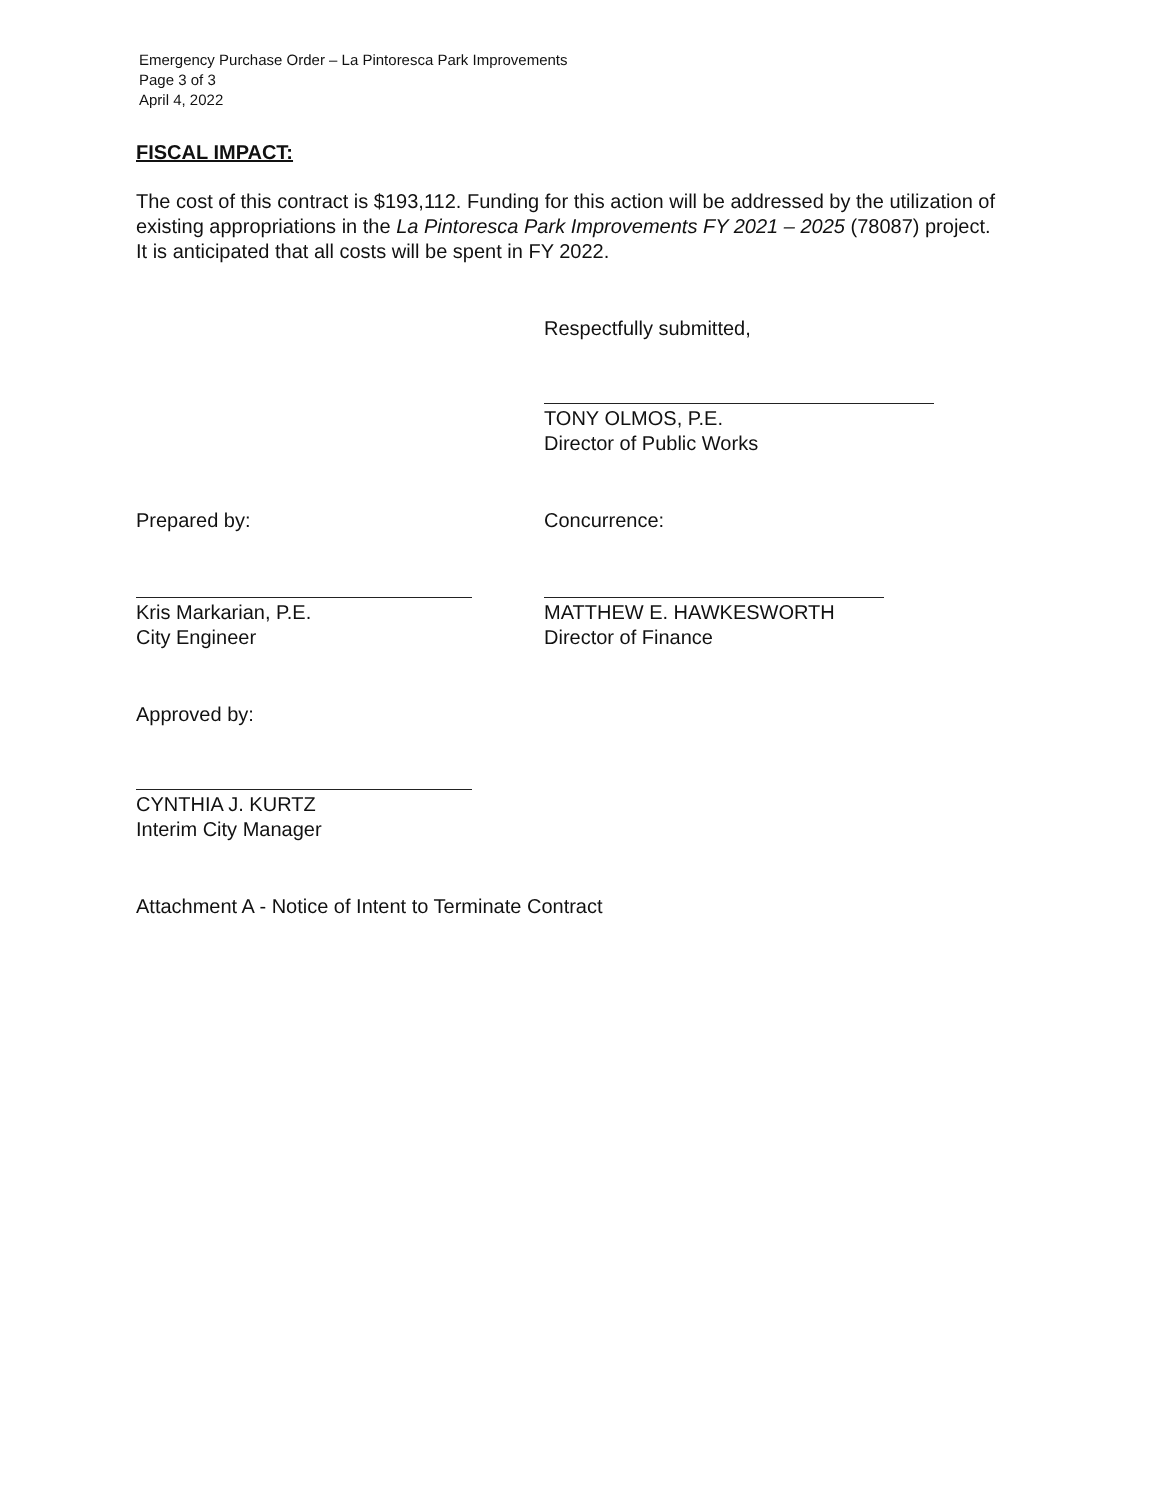Emergency Purchase Order – La Pintoresca Park Improvements
Page 3 of 3
April 4, 2022
FISCAL IMPACT:
The cost of this contract is $193,112. Funding for this action will be addressed by the utilization of existing appropriations in the La Pintoresca Park Improvements FY 2021 – 2025 (78087) project. It is anticipated that all costs will be spent in FY 2022.
Respectfully submitted,
TONY OLMOS, P.E.
Director of Public Works
Prepared by:
Kris Markarian, P.E.
City Engineer
Concurrence:
MATTHEW E. HAWKESWORTH
Director of Finance
Approved by:
CYNTHIA J. KURTZ
Interim City Manager
Attachment A - Notice of Intent to Terminate Contract